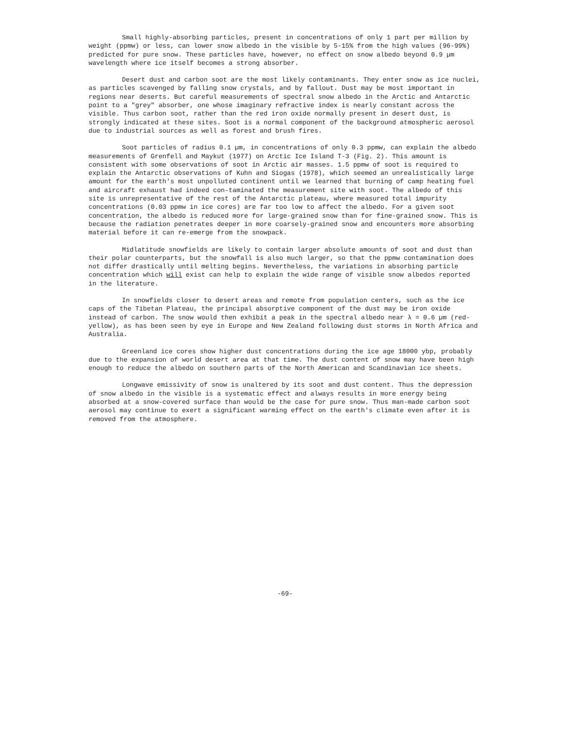Small highly-absorbing particles, present in concentrations of only 1 part per million by weight (ppmw) or less, can lower snow albedo in the visible by 5-15% from the high values (96-99%) predicted for pure snow. These particles have, however, no effect on snow albedo beyond 0.9 µm wavelength where ice itself becomes a strong absorber.
Desert dust and carbon soot are the most likely contaminants. They enter snow as ice nuclei, as particles scavenged by falling snow crystals, and by fallout. Dust may be most important in regions near deserts. But careful measurements of spectral snow albedo in the Arctic and Antarctic point to a "grey" absorber, one whose imaginary refractive index is nearly constant across the visible. Thus carbon soot, rather than the red iron oxide normally present in desert dust, is strongly indicated at these sites. Soot is a normal component of the background atmospheric aerosol due to industrial sources as well as forest and brush fires.
Soot particles of radius 0.1 µm, in concentrations of only 0.3 ppmw, can explain the albedo measurements of Grenfell and Maykut (1977) on Arctic Ice Island T-3 (Fig. 2). This amount is consistent with some observations of soot in Arctic air masses. 1.5 ppmw of soot is required to explain the Antarctic observations of Kuhn and Siogas (1978), which seemed an unrealistically large amount for the earth's most unpolluted continent until we learned that burning of camp heating fuel and aircraft exhaust had indeed con-taminated the measurement site with soot. The albedo of this site is unrepresentative of the rest of the Antarctic plateau, where measured total impurity concentrations (0.03 ppmw in ice cores) are far too low to affect the albedo. For a given soot concentration, the albedo is reduced more for large-grained snow than for fine-grained snow. This is because the radiation penetrates deeper in more coarsely-grained snow and encounters more absorbing material before it can re-emerge from the snowpack.
Midlatitude snowfields are likely to contain larger absolute amounts of soot and dust than their polar counterparts, but the snowfall is also much larger, so that the ppmw contamination does not differ drastically until melting begins. Nevertheless, the variations in absorbing particle concentration which will exist can help to explain the wide range of visible snow albedos reported in the literature.
In snowfields closer to desert areas and remote from population centers, such as the ice caps of the Tibetan Plateau, the principal absorptive component of the dust may be iron oxide instead of carbon. The snow would then exhibit a peak in the spectral albedo near λ = 0.6 µm (red-yellow), as has been seen by eye in Europe and New Zealand following dust storms in North Africa and Australia.
Greenland ice cores show higher dust concentrations during the ice age 18000 ybp, probably due to the expansion of world desert area at that time. The dust content of snow may have been high enough to reduce the albedo on southern parts of the North American and Scandinavian ice sheets.
Longwave emissivity of snow is unaltered by its soot and dust content. Thus the depression of snow albedo in the visible is a systematic effect and always results in more energy being absorbed at a snow-covered surface than would be the case for pure snow. Thus man-made carbon soot aerosol may continue to exert a significant warming effect on the earth's climate even after it is removed from the atmosphere.
-69-